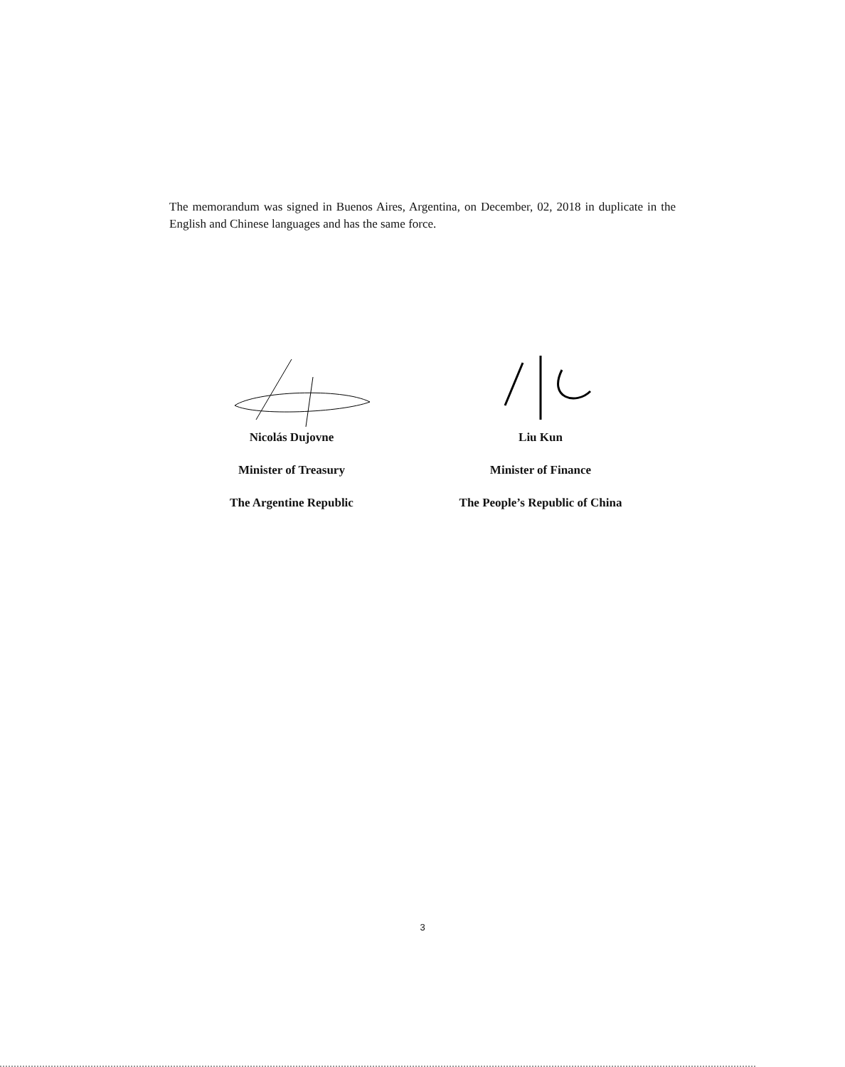The memorandum was signed in Buenos Aires, Argentina, on December, 02, 2018 in duplicate in the English and Chinese languages and has the same force.
Nicolás Dujovne
Minister of Treasury
The Argentine Republic
Liu Kun
Minister of Finance
The People’s Republic of China
3